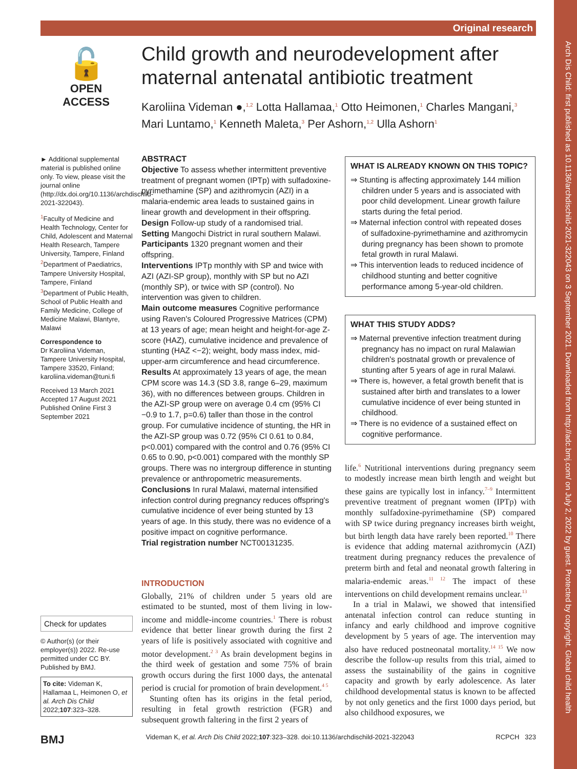Arch Dis Child: first published as 10.1136/archdischild-2021-322043 on 3 September 2021. Downloaded from http://adc.bmj.com/ on July 2, 2022 by guest. Protected by copyright. Global child health
Original research
🔓
OPEN ACCESS
Child growth and neurodevelopment after maternal antenatal antibiotic treatment
Karoliina Videman ●,<sup>1,2</sup> Lotta Hallamaa,<sup>1</sup> Otto Heimonen,<sup>1</sup> Charles Mangani,<sup>3</sup> Mari Luntamo,<sup>1</sup> Kenneth Maleta,<sup>3</sup> Per Ashorn,<sup>1,2</sup> Ulla Ashorn<sup>1</sup>
► Additional supplemental material is published online only. To view, please visit the journal online (http://dx.doi.org/10.1136/archdischild-2021-322043).
<sup>1</sup> Faculty of Medicine and Health Technology, Center for Child, Adolescent and Maternal Health Research, Tampere University, Tampere, Finland
<sup>2</sup> Department of Paediatrics, Tampere University Hospital, Tampere, Finland
<sup>3</sup> Department of Public Health, School of Public Health and Family Medicine, College of Medicine Malawi, Blantyre, Malawi
Correspondence to
Dr Karoliina Videman, Tampere University Hospital, Tampere 33520, Finland; karoliina.videman@tuni.fi
Received 13 March 2021
Accepted 17 August 2021
Published Online First 3 September 2021
Check for updates
© Author(s) (or their employer(s)) 2022. Re-use permitted under CC BY. Published by BMJ.
To cite: Videman K, Hallamaa L, Heimonen O, et al. Arch Dis Child 2022;107:323–328.
ABSTRACT
Objective To assess whether intermittent preventive treatment of pregnant women (IPTp) with sulfadoxine-pyrimethamine (SP) and azithromycin (AZI) in a malaria-endemic area leads to sustained gains in linear growth and development in their offspring.
Design Follow-up study of a randomised trial.
Setting Mangochi District in rural southern Malawi.
Participants 1320 pregnant women and their offspring.
Interventions IPTp monthly with SP and twice with AZI (AZI-SP group), monthly with SP but no AZI (monthly SP), or twice with SP (control). No intervention was given to children.
Main outcome measures Cognitive performance using Raven's Coloured Progressive Matrices (CPM) at 13 years of age; mean height and height-for-age Z-score (HAZ), cumulative incidence and prevalence of stunting (HAZ <−2); weight, body mass index, mid-upper-arm circumference and head circumference.
Results At approximately 13 years of age, the mean CPM score was 14.3 (SD 3.8, range 6–29, maximum 36), with no differences between groups. Children in the AZI-SP group were on average 0.4 cm (95% CI −0.9 to 1.7, p=0.6) taller than those in the control group. For cumulative incidence of stunting, the HR in the AZI-SP group was 0.72 (95% CI 0.61 to 0.84, p<0.001) compared with the control and 0.76 (95% CI 0.65 to 0.90, p<0.001) compared with the monthly SP groups. There was no intergroup difference in stunting prevalence or anthropometric measurements.
Conclusions In rural Malawi, maternal intensified infection control during pregnancy reduces offspring's cumulative incidence of ever being stunted by 13 years of age. In this study, there was no evidence of a positive impact on cognitive performance.
Trial registration number NCT00131235.
INTRODUCTION
Globally, 21% of children under 5 years old are estimated to be stunted, most of them living in low-income and middle-income countries.<sup>1</sup> There is robust evidence that better linear growth during the first 2 years of life is positively associated with cognitive and motor development.<sup>2 3</sup> As brain development begins in the third week of gestation and some 75% of brain growth occurs during the first 1000 days, the antenatal period is crucial for promotion of brain development.<sup>4 5</sup>
Stunting often has its origins in the fetal period, resulting in fetal growth restriction (FGR) and subsequent growth faltering in the first 2 years of
WHAT IS ALREADY KNOWN ON THIS TOPIC?
⇒ Stunting is affecting approximately 144 million children under 5 years and is associated with poor child development. Linear growth failure starts during the fetal period.
⇒ Maternal infection control with repeated doses of sulfadoxine-pyrimethamine and azithromycin during pregnancy has been shown to promote fetal growth in rural Malawi.
⇒ This intervention leads to reduced incidence of childhood stunting and better cognitive performance among 5-year-old children.
WHAT THIS STUDY ADDS?
⇒ Maternal preventive infection treatment during pregnancy has no impact on rural Malawian children's postnatal growth or prevalence of stunting after 5 years of age in rural Malawi.
⇒ There is, however, a fetal growth benefit that is sustained after birth and translates to a lower cumulative incidence of ever being stunted in childhood.
⇒ There is no evidence of a sustained effect on cognitive performance.
life.<sup>6</sup> Nutritional interventions during pregnancy seem to modestly increase mean birth length and weight but these gains are typically lost in infancy.<sup>7–9</sup> Intermittent preventive treatment of pregnant women (IPTp) with monthly sulfadoxine-pyrimethamine (SP) compared with SP twice during pregnancy increases birth weight, but birth length data have rarely been reported.<sup>10</sup> There is evidence that adding maternal azithromycin (AZI) treatment during pregnancy reduces the prevalence of preterm birth and fetal and neonatal growth faltering in malaria-endemic areas.<sup>11 12</sup> The impact of these interventions on child development remains unclear.<sup>13</sup>
In a trial in Malawi, we showed that intensified antenatal infection control can reduce stunting in infancy and early childhood and improve cognitive development by 5 years of age. The intervention may also have reduced postneonatal mortality.<sup>14 15</sup> We now describe the follow-up results from this trial, aimed to assess the sustainability of the gains in cognitive capacity and growth by early adolescence. As later childhood developmental status is known to be affected by not only genetics and the first 1000 days period, but also childhood exposures, we
BMJ Videman K, et al. Arch Dis Child 2022;107:323–328. doi:10.1136/archdischild-2021-322043 RCPCH 323